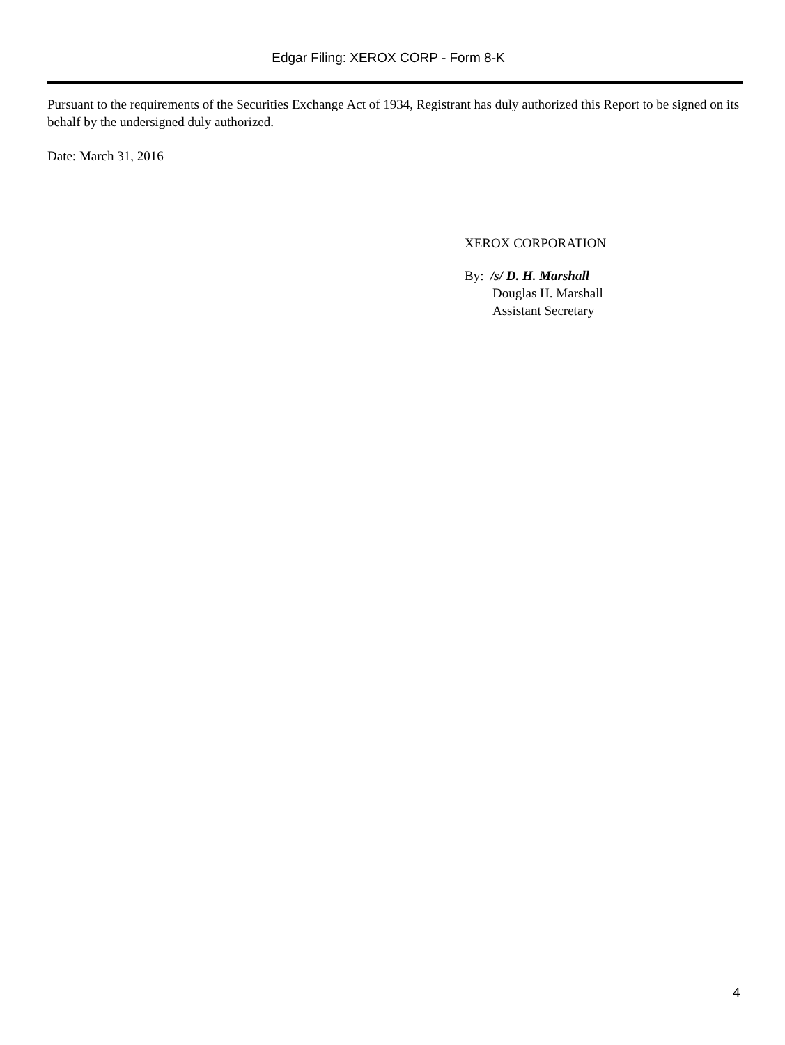Edgar Filing: XEROX CORP - Form 8-K
Pursuant to the requirements of the Securities Exchange Act of 1934, Registrant has duly authorized this Report to be signed on its behalf by the undersigned duly authorized.
Date: March 31, 2016
XEROX CORPORATION
By: /s/ D. H. Marshall
Douglas H. Marshall
Assistant Secretary
4